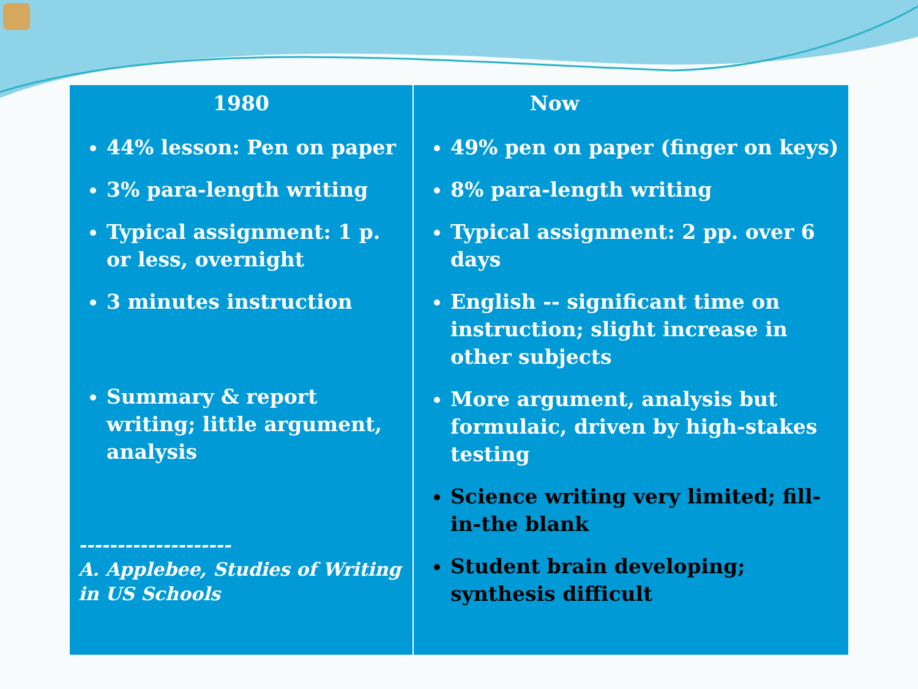| 1980 44% lesson: Pen on paper 3% para-length writing Typical assignment: 1 p. or less, overnight 3 minutes instruction Summary & report writing; little argument, analysis -------------------- A. Applebee, Studies of Writing in US Schools | Now 49% pen on paper (finger on keys) 8% para-length writing Typical assignment: 2 pp. over 6 days English -- significant time on instruction; slight increase in other subjects More argument, analysis but formulaic, driven by high-stakes testing Science writing very limited; fill-in-the blank Student brain developing; synthesis difficult |